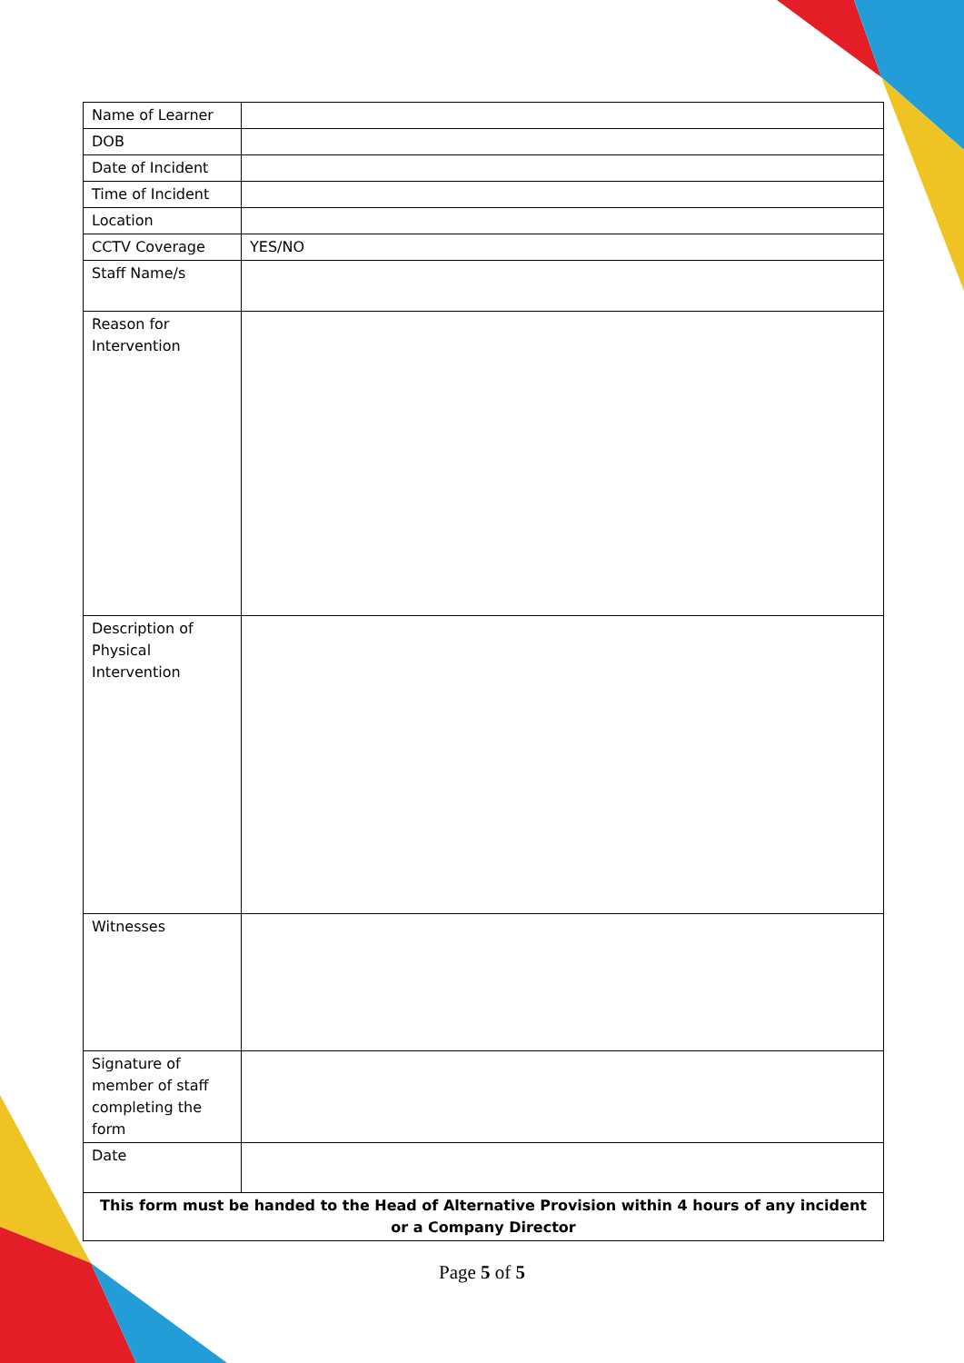| Name of Learner | |
| DOB | |
| Date of Incident | |
| Time of Incident | |
| Location | |
| CCTV Coverage | YES/NO |
| Staff Name/s | |
| Reason for Intervention | |
| Description of Physical Intervention | |
| Witnesses | |
| Signature of member of staff completing the form | |
| Date | |
| This form must be handed to the Head of Alternative Provision within 4 hours of any incident or a Company Director | |
Page 5 of 5